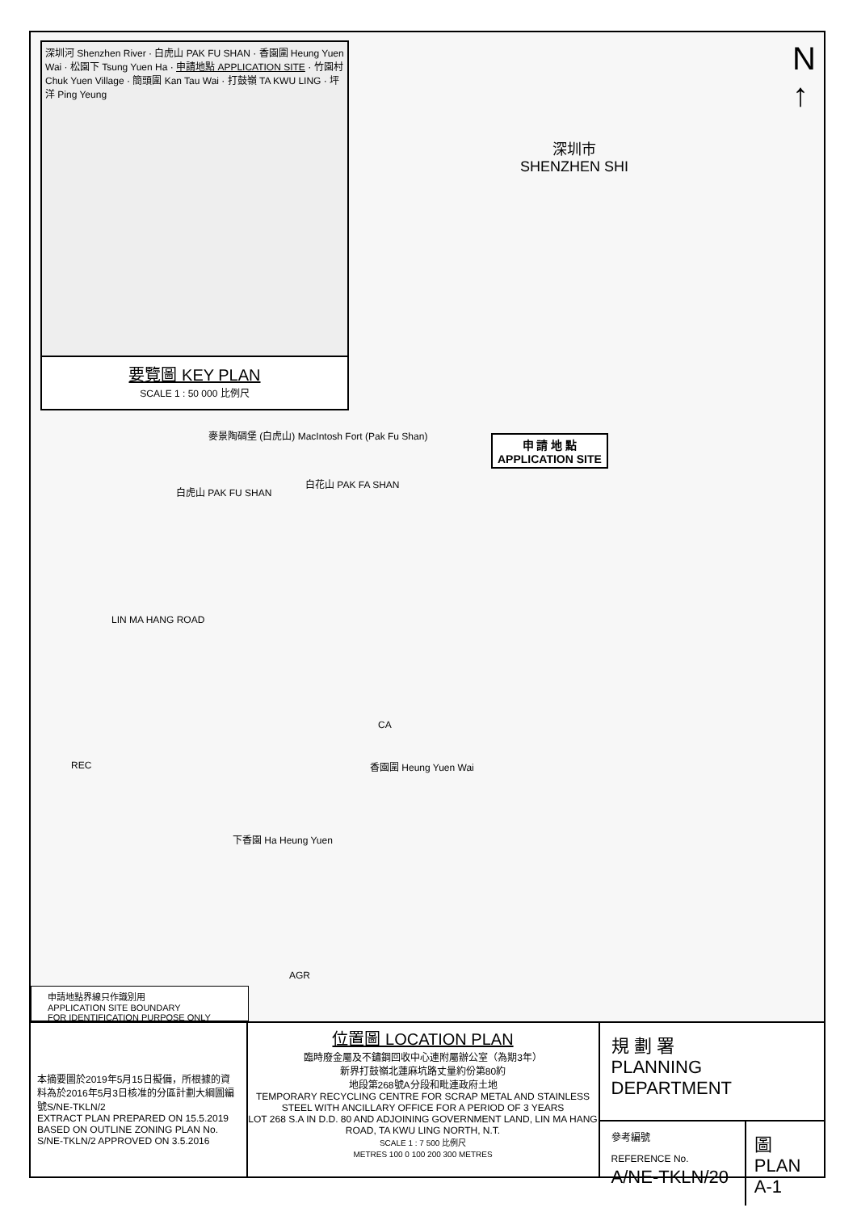深圳市
SHENZHEN SHI
申 請 地 點
APPLICATION SITE
麥景陶碉堡 (白虎山) MacIntosh Fort (Pak Fu Shan)
白虎山 PAK FU SHAN
白花山 PAK FA SHAN
LIN MA HANG ROAD
香園圍 Heung Yuen Wai
下香園 Ha Heung Yuen
REC
CA
AGR
申請地點界線只作識別用
APPLICATION SITE BOUNDARY
FOR IDENTIFICATION PURPOSE ONLY
N
↑
深圳河 Shenzhen River · 白虎山 PAK FU SHAN · 香園圍 Heung Yuen Wai · 松園下 Tsung Yuen Ha · 申請地點 APPLICATION SITE · 竹園村 Chuk Yuen Village · 簡頭圍 Kan Tau Wai · 打鼓嶺 TA KWU LING · 坪洋 Ping Yeung
要覽圖 KEY PLAN
SCALE 1 : 50 000 比例尺
本摘要圖於2019年5月15日擬備，所根據的資料為於2016年5月3日核准的分區計劃大綱圖編號S/NE-TKLN/2
EXTRACT PLAN PREPARED ON 15.5.2019 BASED ON OUTLINE ZONING PLAN No. S/NE-TKLN/2 APPROVED ON 3.5.2016
位置圖 LOCATION PLAN
臨時廢金屬及不鏽鋼回收中心連附屬辦公室（為期3年）
新界打鼓嶺北蓮麻坑路丈量約份第80約
地段第268號A分段和毗連政府土地
TEMPORARY RECYCLING CENTRE FOR SCRAP METAL AND STAINLESS STEEL WITH ANCILLARY OFFICE FOR A PERIOD OF 3 YEARS
LOT 268 S.A IN D.D. 80 AND ADJOINING GOVERNMENT LAND, LIN MA HANG ROAD, TA KWU LING NORTH, N.T.
SCALE 1 : 7 500 比例尺
METRES 100 0 100 200 300 METRES
規 劃 署
PLANNING
DEPARTMENT
參考編號
REFERENCE No.
A/NE-TKLN/20
圖 PLAN
A-1